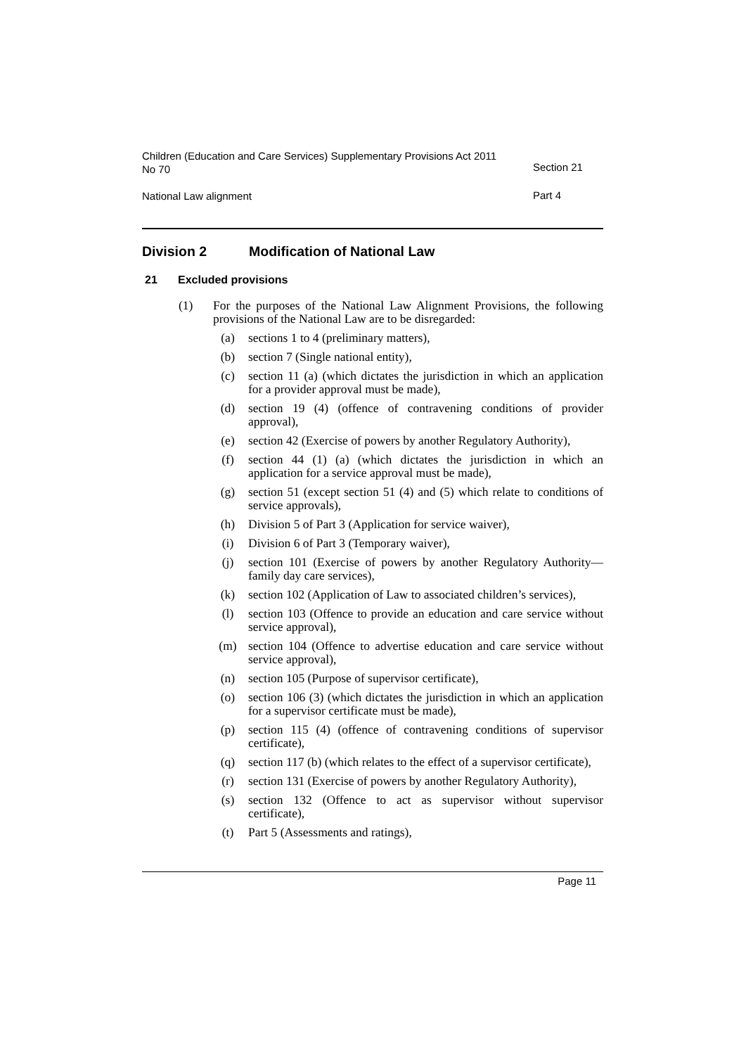Children (Education and Care Services) Supplementary Provisions Act 2011 No 70
Section 21
National Law alignment
Part 4
Division 2 Modification of National Law
21 Excluded provisions
(1) For the purposes of the National Law Alignment Provisions, the following provisions of the National Law are to be disregarded:
(a) sections 1 to 4 (preliminary matters),
(b) section 7 (Single national entity),
(c) section 11 (a) (which dictates the jurisdiction in which an application for a provider approval must be made),
(d) section 19 (4) (offence of contravening conditions of provider approval),
(e) section 42 (Exercise of powers by another Regulatory Authority),
(f) section 44 (1) (a) (which dictates the jurisdiction in which an application for a service approval must be made),
(g) section 51 (except section 51 (4) and (5) which relate to conditions of service approvals),
(h) Division 5 of Part 3 (Application for service waiver),
(i) Division 6 of Part 3 (Temporary waiver),
(j) section 101 (Exercise of powers by another Regulatory Authority—family day care services),
(k) section 102 (Application of Law to associated children’s services),
(l) section 103 (Offence to provide an education and care service without service approval),
(m) section 104 (Offence to advertise education and care service without service approval),
(n) section 105 (Purpose of supervisor certificate),
(o) section 106 (3) (which dictates the jurisdiction in which an application for a supervisor certificate must be made),
(p) section 115 (4) (offence of contravening conditions of supervisor certificate),
(q) section 117 (b) (which relates to the effect of a supervisor certificate),
(r) section 131 (Exercise of powers by another Regulatory Authority),
(s) section 132 (Offence to act as supervisor without supervisor certificate),
(t) Part 5 (Assessments and ratings),
Page 11